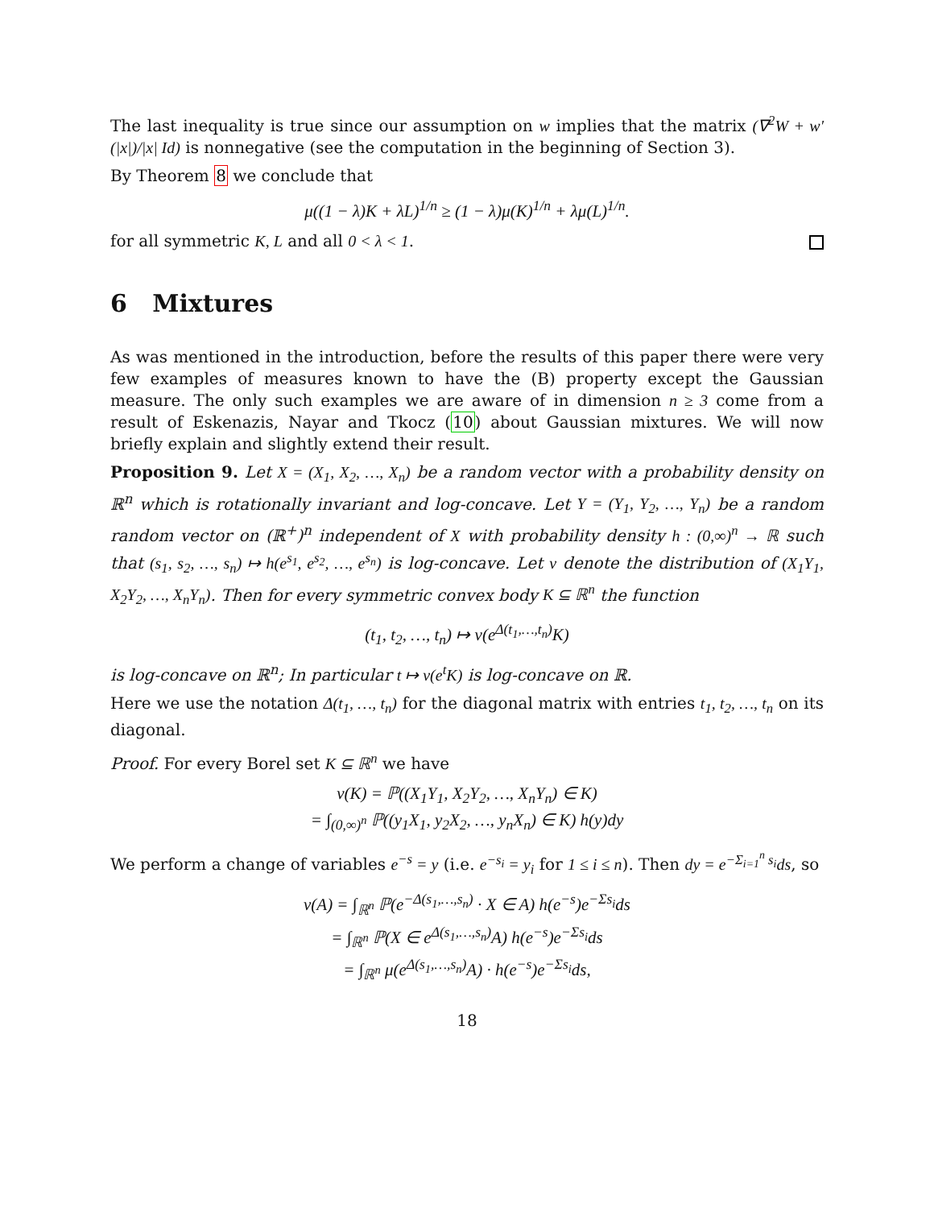The last inequality is true since our assumption on w implies that the matrix (∇<sup>2</sup>W + w′(|x|)/|x| Id) is nonnegative (see the computation in the beginning of Section 3).
By Theorem 8 we conclude that
μ((1 − λ)K + λL)<sup>1/n</sup> ≥ (1 − λ)μ(K)<sup>1/n</sup> + λμ(L)<sup>1/n</sup>.
for all symmetric K, L and all 0 < λ < 1.
6 Mixtures
As was mentioned in the introduction, before the results of this paper there were very few examples of measures known to have the (B) property except the Gaussian measure. The only such examples we are aware of in dimension n ≥ 3 come from a result of Eskenazis, Nayar and Tkocz (10) about Gaussian mixtures. We will now briefly explain and slightly extend their result.
Proposition 9. Let X = (X<sub>1</sub>, X<sub>2</sub>, …, X<sub>n</sub>) be a random vector with a probability density on ℝ<sup>n</sup> which is rotationally invariant and log-concave. Let Y = (Y<sub>1</sub>, Y<sub>2</sub>, …, Y<sub>n</sub>) be a random random vector on (ℝ<sup>+</sup>)<sup>n</sup> independent of X with probability density h : (0,∞)<sup>n</sup> → ℝ such that (s<sub>1</sub>, s<sub>2</sub>, …, s<sub>n</sub>) ↦ h(e<sup>s<sub>1</sub></sup>, e<sup>s<sub>2</sub></sup>, …, e<sup>s<sub>n</sub></sup>) is log-concave. Let ν denote the distribution of (X<sub>1</sub>Y<sub>1</sub>, X<sub>2</sub>Y<sub>2</sub>, …, X<sub>n</sub>Y<sub>n</sub>). Then for every symmetric convex body K ⊆ ℝ<sup>n</sup> the function
(t<sub>1</sub>, t<sub>2</sub>, …, t<sub>n</sub>) ↦ ν(e<sup>Δ(t<sub>1</sub>,…,t<sub>n</sub>)</sup>K)
is log-concave on ℝ<sup>n</sup>; In particular t ↦ ν(e<sup>t</sup>K) is log-concave on ℝ.
Here we use the notation Δ(t<sub>1</sub>, …, t<sub>n</sub>) for the diagonal matrix with entries t<sub>1</sub>, t<sub>2</sub>, …, t<sub>n</sub> on its diagonal.
Proof. For every Borel set K ⊆ ℝ<sup>n</sup> we have
ν(K) = ℙ((X<sub>1</sub>Y<sub>1</sub>, X<sub>2</sub>Y<sub>2</sub>, …, X<sub>n</sub>Y<sub>n</sub>) ∈ K)
= ∫<sub>(0,∞)<sup>n</sup></sub> ℙ((y<sub>1</sub>X<sub>1</sub>, y<sub>2</sub>X<sub>2</sub>, …, y<sub>n</sub>X<sub>n</sub>) ∈ K) h(y)dy
We perform a change of variables e<sup>−s</sup> = y (i.e. e<sup>−s<sub>i</sub></sup> = y<sub>i</sub> for 1 ≤ i ≤ n). Then dy = e<sup>−Σ<sub>i=1</sub><sup>n</sup> s<sub>i</sub></sup>ds, so
ν(A) = ∫<sub>ℝ<sup>n</sup></sub> ℙ(e<sup>−Δ(s<sub>1</sub>,…,s<sub>n</sub>)</sup> · X ∈ A) h(e<sup>−s</sup>)e<sup>−Σs<sub>i</sub></sup>ds
= ∫<sub>ℝ<sup>n</sup></sub> ℙ(X ∈ e<sup>Δ(s<sub>1</sub>,…,s<sub>n</sub>)</sup>A) h(e<sup>−s</sup>)e<sup>−Σs<sub>i</sub></sup>ds
= ∫<sub>ℝ<sup>n</sup></sub> μ(e<sup>Δ(s<sub>1</sub>,…,s<sub>n</sub>)</sup>A) · h(e<sup>−s</sup>)e<sup>−Σs<sub>i</sub></sup>ds,
18